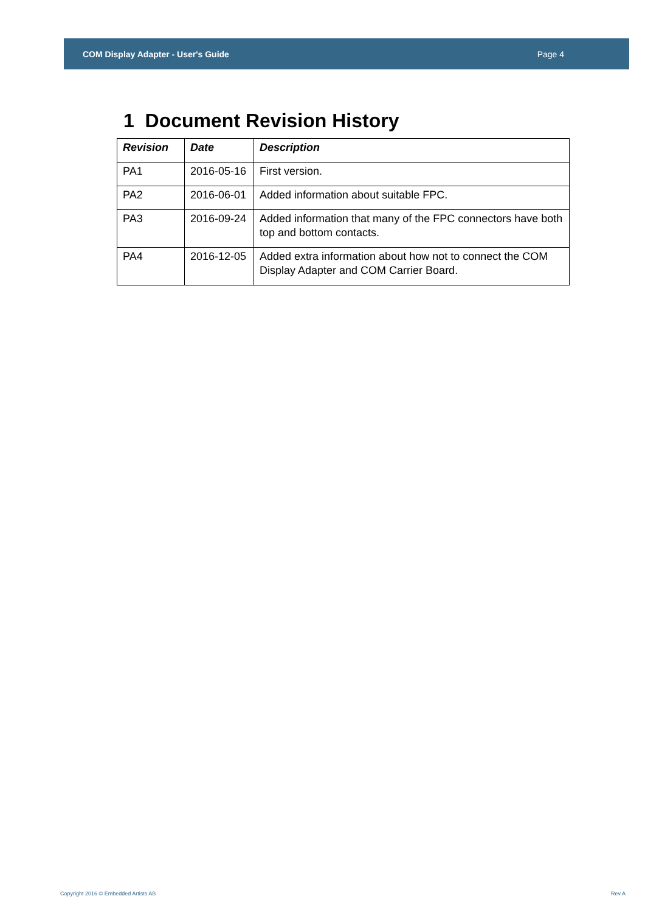COM Display Adapter - User's Guide Page 4
1 Document Revision History
| Revision | Date | Description |
| --- | --- | --- |
| PA1 | 2016-05-16 | First version. |
| PA2 | 2016-06-01 | Added information about suitable FPC. |
| PA3 | 2016-09-24 | Added information that many of the FPC connectors have both top and bottom contacts. |
| PA4 | 2016-12-05 | Added extra information about how not to connect the COM Display Adapter and COM Carrier Board. |
Copyright 2016 © Embedded Artists AB Rev A